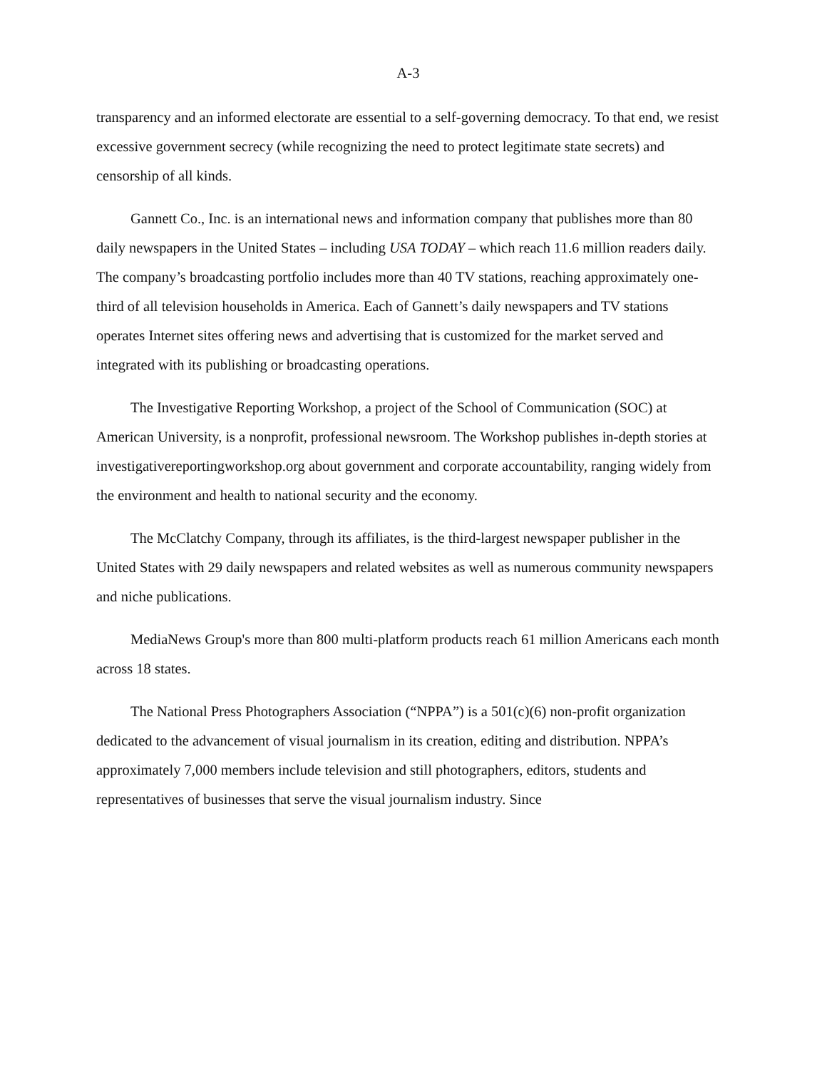A-3
transparency and an informed electorate are essential to a self-governing democracy. To that end, we resist excessive government secrecy (while recognizing the need to protect legitimate state secrets) and censorship of all kinds.
Gannett Co., Inc. is an international news and information company that publishes more than 80 daily newspapers in the United States – including USA TODAY – which reach 11.6 million readers daily. The company’s broadcasting portfolio includes more than 40 TV stations, reaching approximately one-third of all television households in America. Each of Gannett’s daily newspapers and TV stations operates Internet sites offering news and advertising that is customized for the market served and integrated with its publishing or broadcasting operations.
The Investigative Reporting Workshop, a project of the School of Communication (SOC) at American University, is a nonprofit, professional newsroom. The Workshop publishes in-depth stories at investigativereportingworkshop.org about government and corporate accountability, ranging widely from the environment and health to national security and the economy.
The McClatchy Company, through its affiliates, is the third-largest newspaper publisher in the United States with 29 daily newspapers and related websites as well as numerous community newspapers and niche publications.
MediaNews Group's more than 800 multi-platform products reach 61 million Americans each month across 18 states.
The National Press Photographers Association (“NPPA”) is a 501(c)(6) non-profit organization dedicated to the advancement of visual journalism in its creation, editing and distribution. NPPA’s approximately 7,000 members include television and still photographers, editors, students and representatives of businesses that serve the visual journalism industry. Since